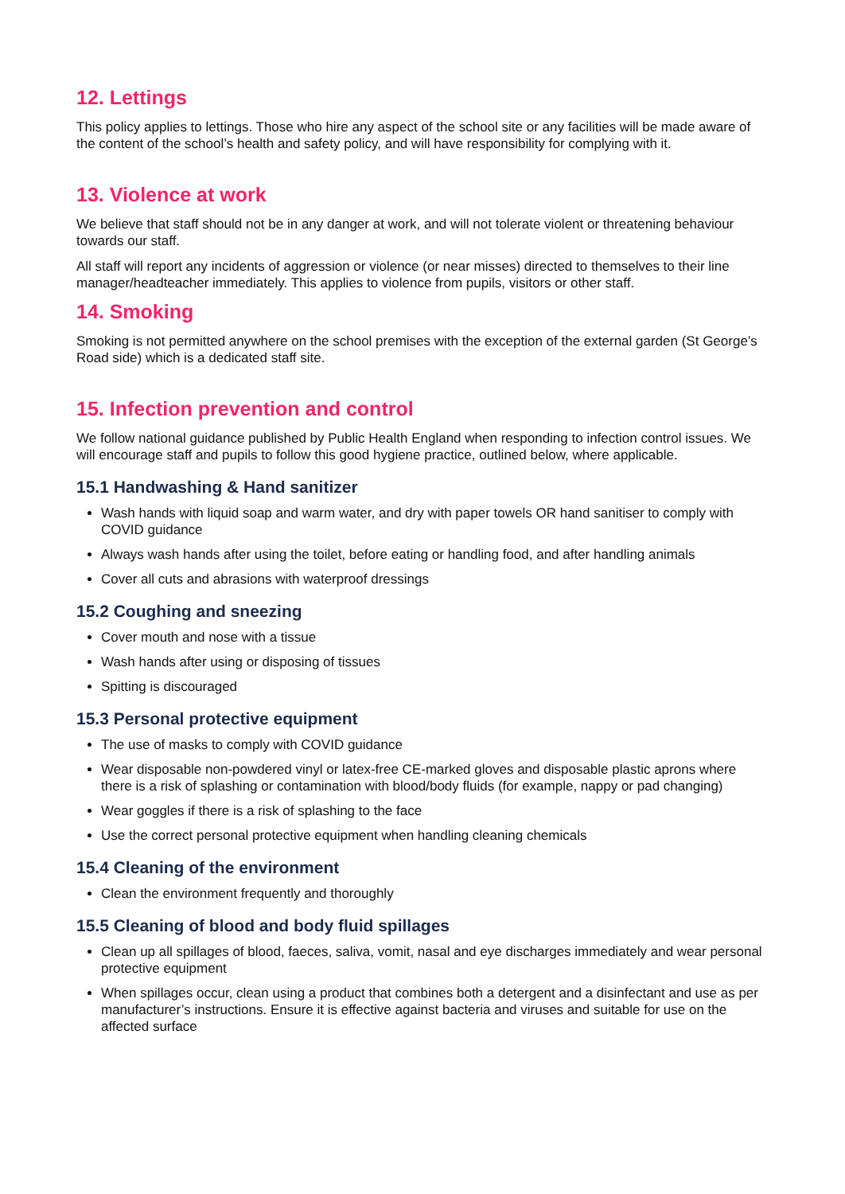12. Lettings
This policy applies to lettings. Those who hire any aspect of the school site or any facilities will be made aware of the content of the school’s health and safety policy, and will have responsibility for complying with it.
13. Violence at work
We believe that staff should not be in any danger at work, and will not tolerate violent or threatening behaviour towards our staff.
All staff will report any incidents of aggression or violence (or near misses) directed to themselves to their line manager/headteacher immediately. This applies to violence from pupils, visitors or other staff.
14. Smoking
Smoking is not permitted anywhere on the school premises with the exception of the external garden (St George’s Road side) which is a dedicated staff site.
15. Infection prevention and control
We follow national guidance published by Public Health England when responding to infection control issues. We will encourage staff and pupils to follow this good hygiene practice, outlined below, where applicable.
15.1 Handwashing & Hand sanitizer
Wash hands with liquid soap and warm water, and dry with paper towels OR hand sanitiser to comply with COVID guidance
Always wash hands after using the toilet, before eating or handling food, and after handling animals
Cover all cuts and abrasions with waterproof dressings
15.2 Coughing and sneezing
Cover mouth and nose with a tissue
Wash hands after using or disposing of tissues
Spitting is discouraged
15.3 Personal protective equipment
The use of masks to comply with COVID guidance
Wear disposable non-powdered vinyl or latex-free CE-marked gloves and disposable plastic aprons where there is a risk of splashing or contamination with blood/body fluids (for example, nappy or pad changing)
Wear goggles if there is a risk of splashing to the face
Use the correct personal protective equipment when handling cleaning chemicals
15.4 Cleaning of the environment
Clean the environment frequently and thoroughly
15.5 Cleaning of blood and body fluid spillages
Clean up all spillages of blood, faeces, saliva, vomit, nasal and eye discharges immediately and wear personal protective equipment
When spillages occur, clean using a product that combines both a detergent and a disinfectant and use as per manufacturer’s instructions. Ensure it is effective against bacteria and viruses and suitable for use on the affected surface